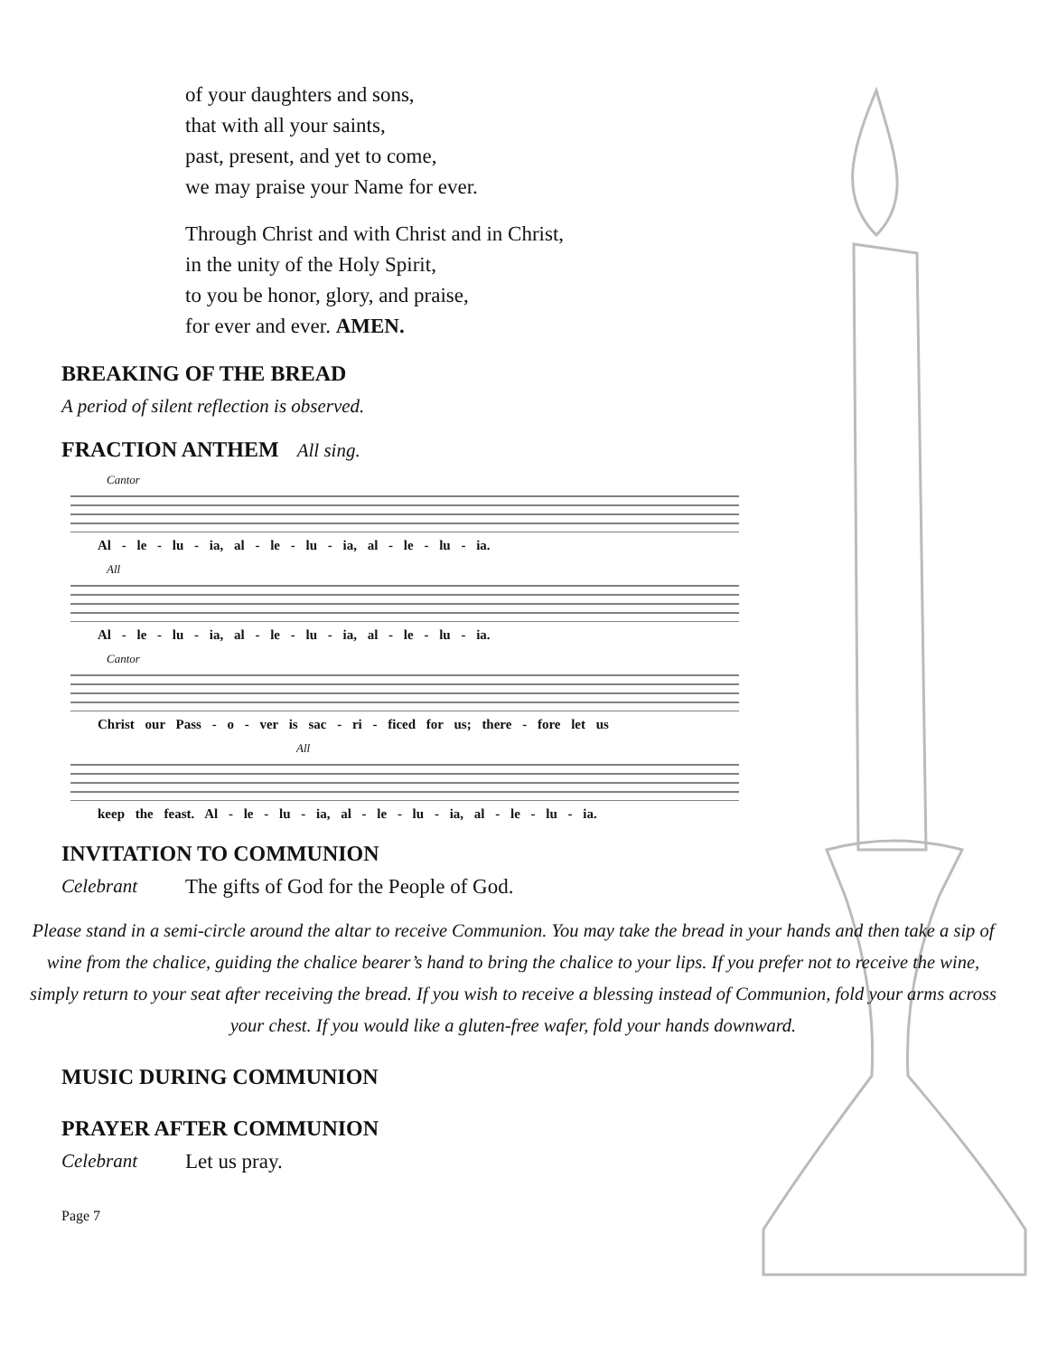of your daughters and sons,
that with all your saints,
past, present, and yet to come,
we may praise your Name for ever.
Through Christ and with Christ and in Christ,
in the unity of the Holy Spirit,
to you be honor, glory, and praise,
for ever and ever. AMEN.
BREAKING OF THE BREAD
A period of silent reflection is observed.
FRACTION ANTHEM All sing.
Cantor
Al - le - lu - ia, al - le - lu - ia, al - le - lu - ia.
All
Al - le - lu - ia, al - le - lu - ia, al - le - lu - ia.
Cantor
Christ our Pass - o - ver is sac - ri - ficed for us; there - fore let us
All
keep the feast. Al - le - lu - ia, al - le - lu - ia, al - le - lu - ia.
INVITATION TO COMMUNION
Celebrant The gifts of God for the People of God.
Please stand in a semi-circle around the altar to receive Communion. You may take the bread in your hands and then take a sip of wine from the chalice, guiding the chalice bearer’s hand to bring the chalice to your lips. If you prefer not to receive the wine, simply return to your seat after receiving the bread. If you wish to receive a blessing instead of Communion, fold your arms across your chest. If you would like a gluten-free wafer, fold your hands downward.
MUSIC DURING COMMUNION
PRAYER AFTER COMMUNION
Celebrant Let us pray.
Page 7